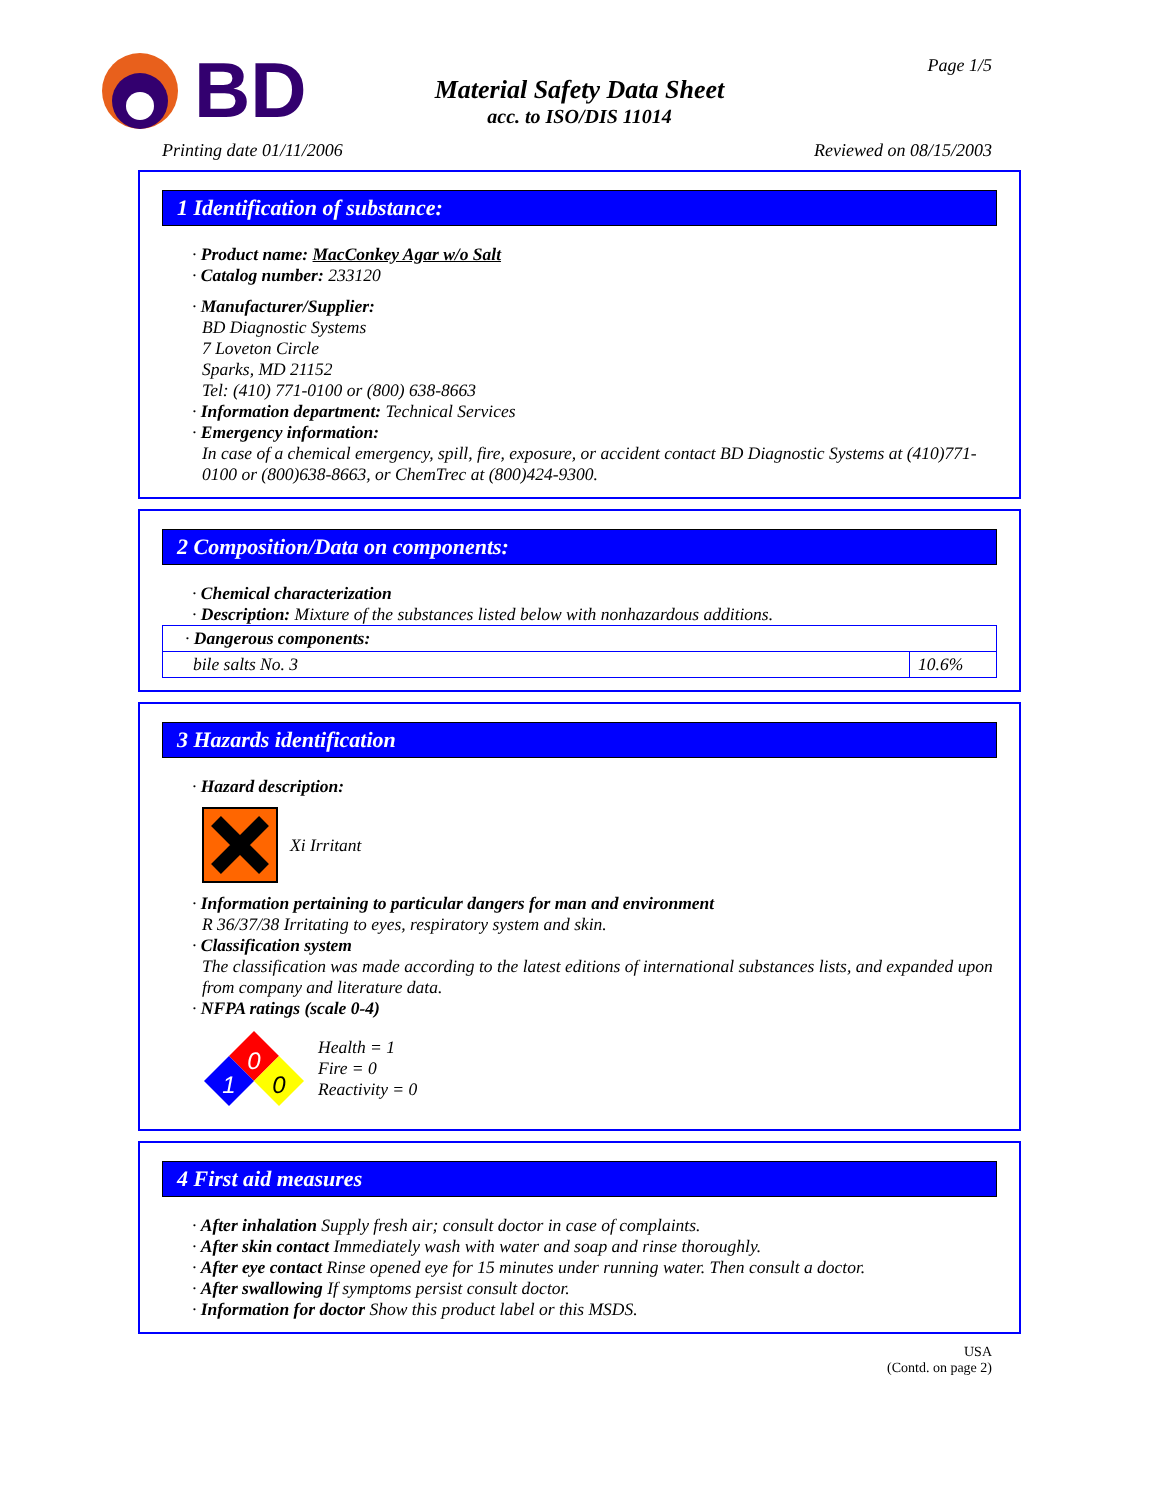BD
Material Safety Data Sheet
acc. to ISO/DIS 11014
Page 1/5
Printing date 01/11/2006 Reviewed on 08/15/2003
1 Identification of substance:
· Product name: MacConkey Agar w/o Salt
· Catalog number: 233120
· Manufacturer/Supplier:
BD Diagnostic Systems
7 Loveton Circle
Sparks, MD 21152
Tel: (410) 771-0100 or (800) 638-8663
· Information department: Technical Services
· Emergency information:
In case of a chemical emergency, spill, fire, exposure, or accident contact BD Diagnostic Systems at (410)771-0100 or (800)638-8663, or ChemTrec at (800)424-9300.
2 Composition/Data on components:
· Chemical characterization
· Description: Mixture of the substances listed below with nonhazardous additions.
| · Dangerous components: | |
| bile salts No. 3 | 10.6% |
3 Hazards identification
· Hazard description:
Xi Irritant
· Information pertaining to particular dangers for man and environment
R 36/37/38 Irritating to eyes, respiratory system and skin.
· Classification system
The classification was made according to the latest editions of international substances lists, and expanded upon from company and literature data.
· NFPA ratings (scale 0-4)
0
1
0
Health = 1
Fire = 0
Reactivity = 0
4 First aid measures
· After inhalation Supply fresh air; consult doctor in case of complaints.
· After skin contact Immediately wash with water and soap and rinse thoroughly.
· After eye contact Rinse opened eye for 15 minutes under running water. Then consult a doctor.
· After swallowing If symptoms persist consult doctor.
· Information for doctor Show this product label or this MSDS.
USA
(Contd. on page 2)